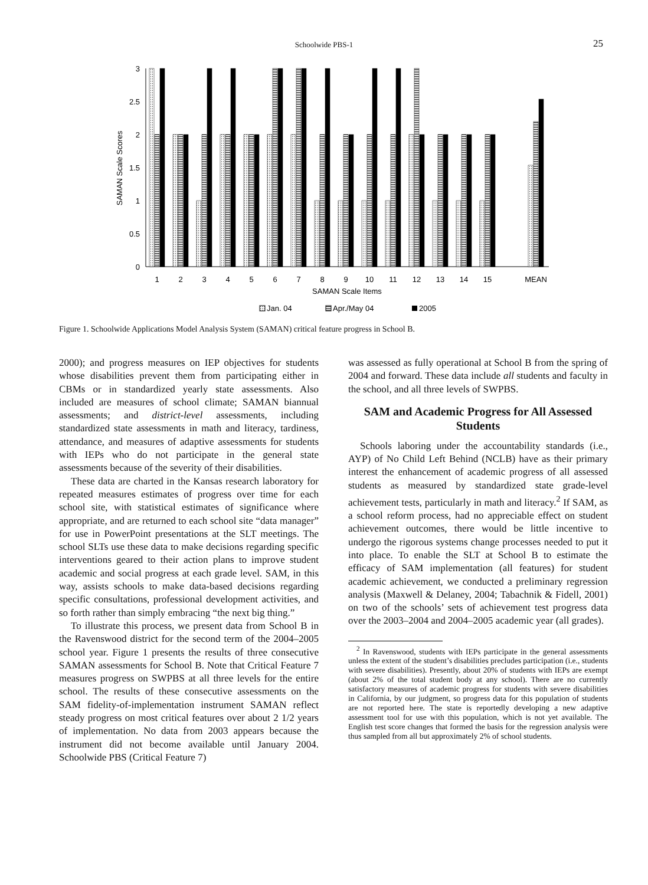Schoolwide PBS-1 25
3
2.5
2
1.5
1
0.5
0
SAMAN Scale Scores
1
2
3
4
5
6
7
8
9
10
11
12
13
14
15
MEAN
SAMAN Scale Items
Jan. 04
Apr./May 04
2005
Figure 1. Schoolwide Applications Model Analysis System (SAMAN) critical feature progress in School B.
2000); and progress measures on IEP objectives for students whose disabilities prevent them from participating either in CBMs or in standardized yearly state assessments. Also included are measures of school climate; SAMAN biannual assessments; and district-level assessments, including standardized state assessments in math and literacy, tardiness, attendance, and measures of adaptive assessments for students with IEPs who do not participate in the general state assessments because of the severity of their disabilities.
These data are charted in the Kansas research laboratory for repeated measures estimates of progress over time for each school site, with statistical estimates of significance where appropriate, and are returned to each school site “data manager” for use in PowerPoint presentations at the SLT meetings. The school SLTs use these data to make decisions regarding specific interventions geared to their action plans to improve student academic and social progress at each grade level. SAM, in this way, assists schools to make data-based decisions regarding specific consultations, professional development activities, and so forth rather than simply embracing “the next big thing.”
To illustrate this process, we present data from School B in the Ravenswood district for the second term of the 2004–2005 school year. Figure 1 presents the results of three consecutive SAMAN assessments for School B. Note that Critical Feature 7 measures progress on SWPBS at all three levels for the entire school. The results of these consecutive assessments on the SAM fidelity-of-implementation instrument SAMAN reflect steady progress on most critical features over about 2 1/2 years of implementation. No data from 2003 appears because the instrument did not become available until January 2004. Schoolwide PBS (Critical Feature 7)
was assessed as fully operational at School B from the spring of 2004 and forward. These data include all students and faculty in the school, and all three levels of SWPBS.
SAM and Academic Progress for All Assessed Students
Schools laboring under the accountability standards (i.e., AYP) of No Child Left Behind (NCLB) have as their primary interest the enhancement of academic progress of all assessed students as measured by standardized state grade-level achievement tests, particularly in math and literacy.<sup>2</sup> If SAM, as a school reform process, had no appreciable effect on student achievement outcomes, there would be little incentive to undergo the rigorous systems change processes needed to put it into place. To enable the SLT at School B to estimate the efficacy of SAM implementation (all features) for student academic achievement, we conducted a preliminary regression analysis (Maxwell & Delaney, 2004; Tabachnik & Fidell, 2001) on two of the schools’ sets of achievement test progress data over the 2003–2004 and 2004–2005 academic year (all grades).
<sup>2</sup> In Ravenswood, students with IEPs participate in the general assessments unless the extent of the student’s disabilities precludes participation (i.e., students with severe disabilities). Presently, about 20% of students with IEPs are exempt (about 2% of the total student body at any school). There are no currently satisfactory measures of academic progress for students with severe disabilities in California, by our judgment, so progress data for this population of students are not reported here. The state is reportedly developing a new adaptive assessment tool for use with this population, which is not yet available. The English test score changes that formed the basis for the regression analysis were thus sampled from all but approximately 2% of school students.